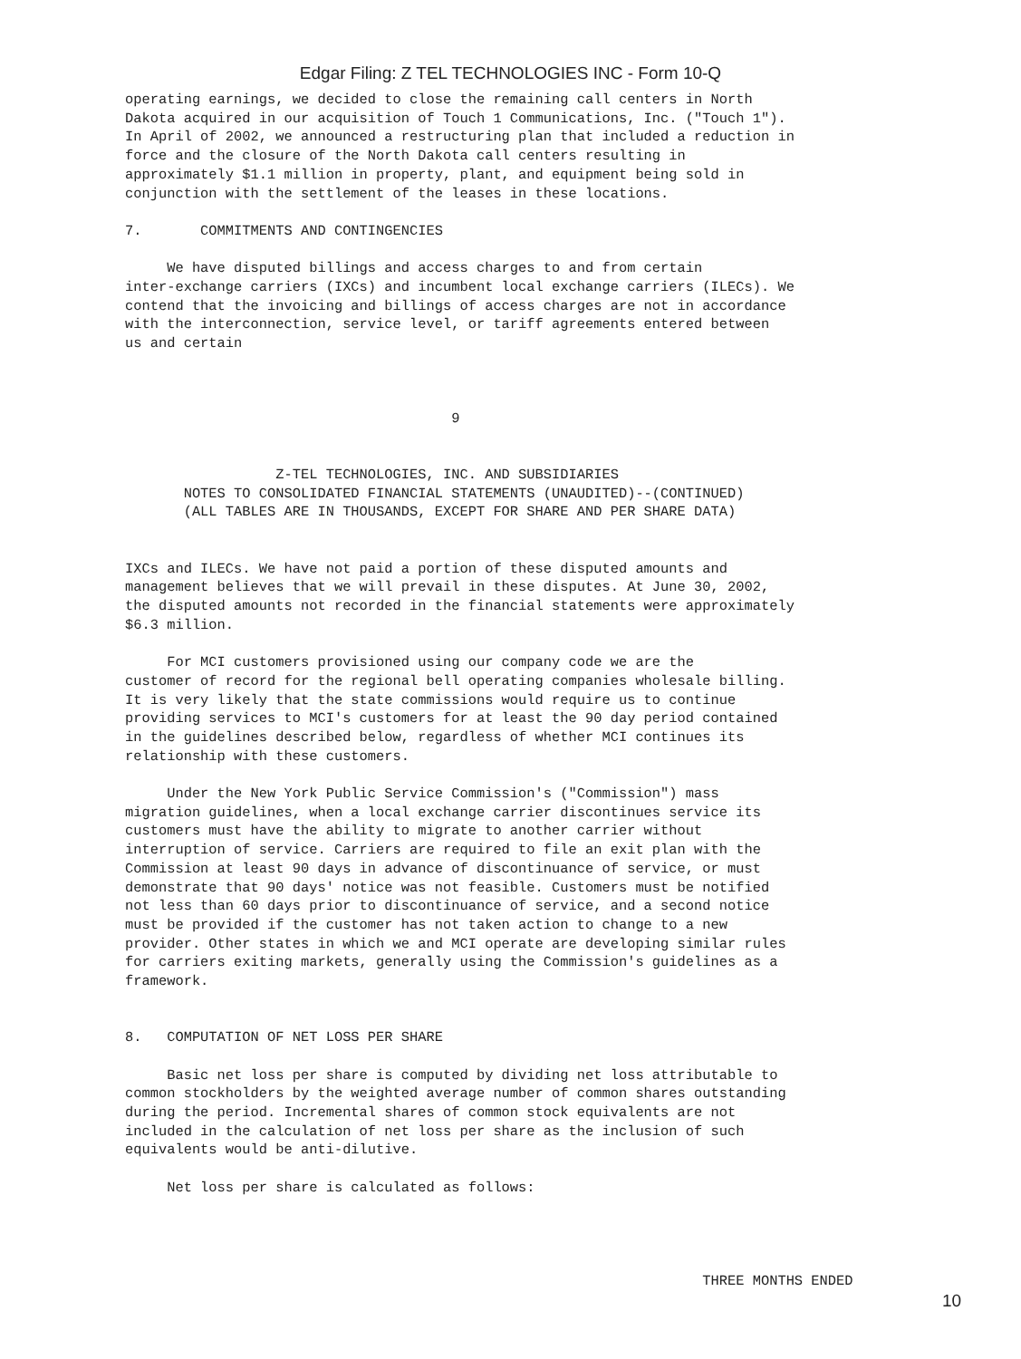Edgar Filing: Z TEL TECHNOLOGIES INC - Form 10-Q
operating earnings, we decided to close the remaining call centers in North
Dakota acquired in our acquisition of Touch 1 Communications, Inc. ("Touch 1").
In April of 2002, we announced a restructuring plan that included a reduction in
force and the closure of the North Dakota call centers resulting in
approximately $1.1 million in property, plant, and equipment being sold in
conjunction with the settlement of the leases in these locations.

7.       COMMITMENTS AND CONTINGENCIES

     We have disputed billings and access charges to and from certain
inter-exchange carriers (IXCs) and incumbent local exchange carriers (ILECs). We
contend that the invoicing and billings of access charges are not in accordance
with the interconnection, service level, or tariff agreements entered between
us and certain



                                       9


                  Z-TEL TECHNOLOGIES, INC. AND SUBSIDIARIES
       NOTES TO CONSOLIDATED FINANCIAL STATEMENTS (UNAUDITED)--(CONTINUED)
       (ALL TABLES ARE IN THOUSANDS, EXCEPT FOR SHARE AND PER SHARE DATA)


IXCs and ILECs. We have not paid a portion of these disputed amounts and
management believes that we will prevail in these disputes. At June 30, 2002,
the disputed amounts not recorded in the financial statements were approximately
$6.3 million.

     For MCI customers provisioned using our company code we are the
customer of record for the regional bell operating companies wholesale billing.
It is very likely that the state commissions would require us to continue
providing services to MCI's customers for at least the 90 day period contained
in the guidelines described below, regardless of whether MCI continues its
relationship with these customers.

     Under the New York Public Service Commission's ("Commission") mass
migration guidelines, when a local exchange carrier discontinues service its
customers must have the ability to migrate to another carrier without
interruption of service. Carriers are required to file an exit plan with the
Commission at least 90 days in advance of discontinuance of service, or must
demonstrate that 90 days' notice was not feasible. Customers must be notified
not less than 60 days prior to discontinuance of service, and a second notice
must be provided if the customer has not taken action to change to a new
provider. Other states in which we and MCI operate are developing similar rules
for carriers exiting markets, generally using the Commission's guidelines as a
framework.


8.   COMPUTATION OF NET LOSS PER SHARE

     Basic net loss per share is computed by dividing net loss attributable to
common stockholders by the weighted average number of common shares outstanding
during the period. Incremental shares of common stock equivalents are not
included in the calculation of net loss per share as the inclusion of such
equivalents would be anti-dilutive.

     Net loss per share is calculated as follows:




                                                                     THREE MONTHS ENDED
10